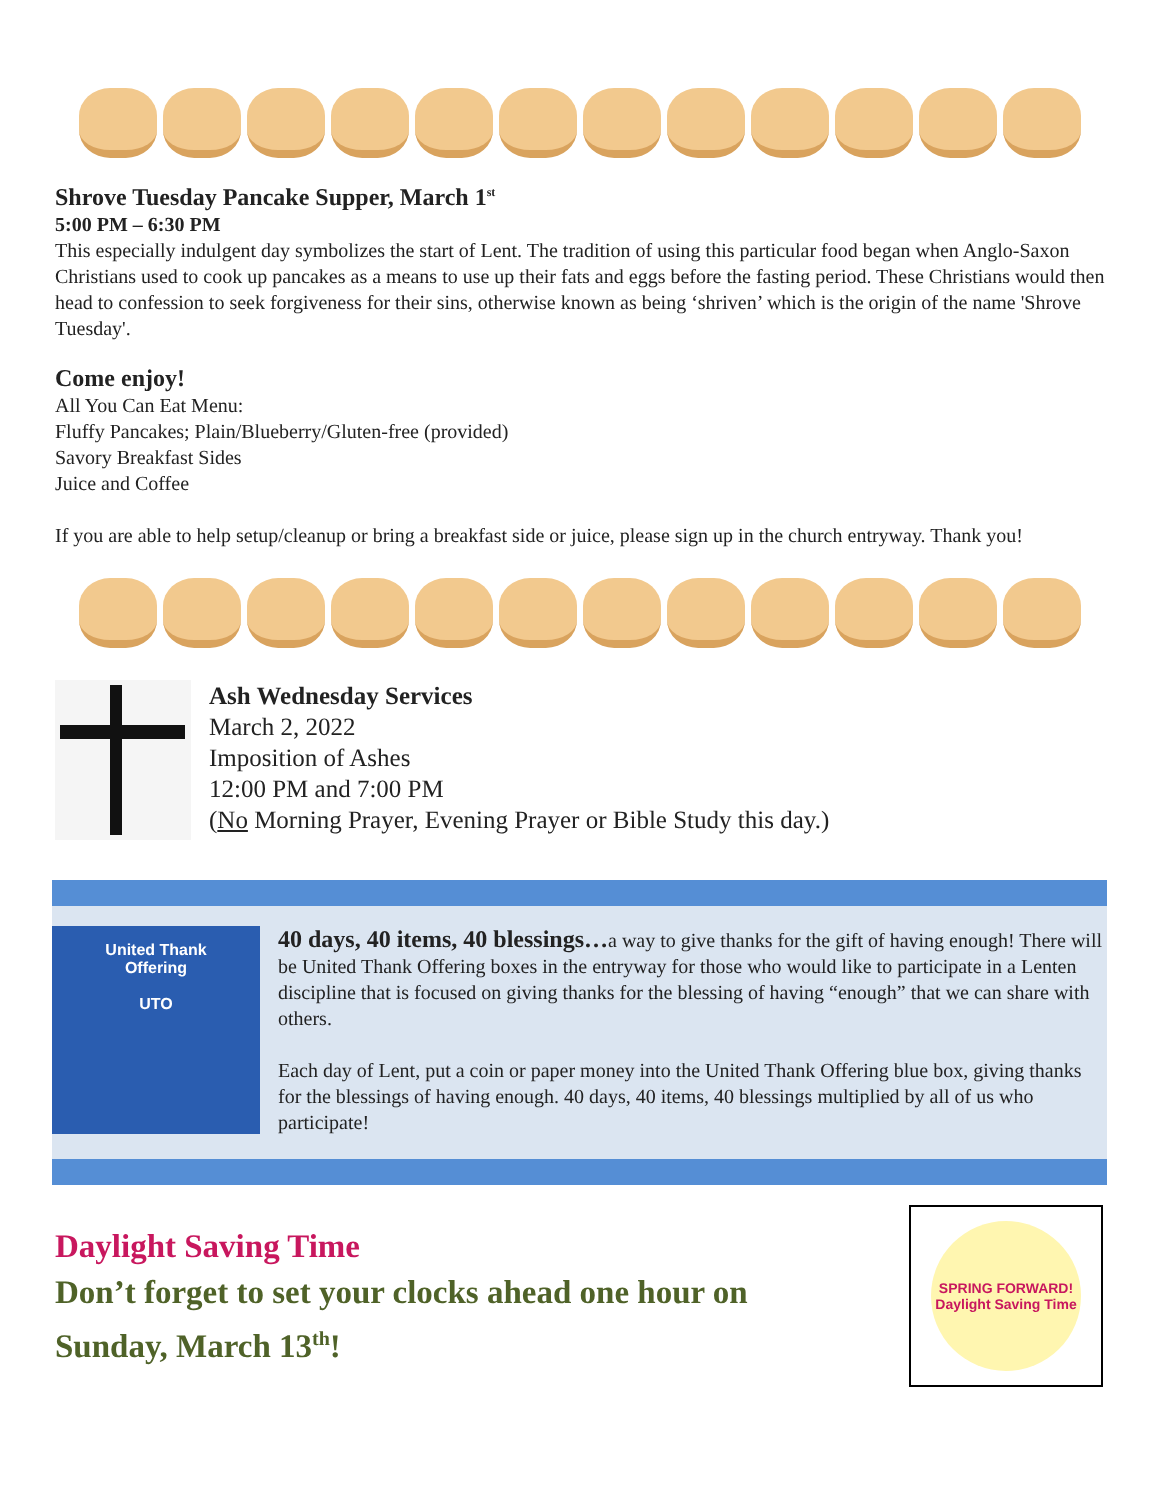Shrove Tuesday Pancake Supper, March 1<sup>st</sup>
5:00 PM – 6:30 PM
This especially indulgent day symbolizes the start of Lent. The tradition of using this particular food began when Anglo-Saxon Christians used to cook up pancakes as a means to use up their fats and eggs before the fasting period. These Christians would then head to confession to seek forgiveness for their sins, otherwise known as being ‘shriven’ which is the origin of the name 'Shrove Tuesday'.
Come enjoy!
All You Can Eat Menu:
Fluffy Pancakes; Plain/Blueberry/Gluten-free (provided)
Savory Breakfast Sides
Juice and Coffee
If you are able to help setup/cleanup or bring a breakfast side or juice, please sign up in the church entryway. Thank you!
Ash Wednesday Services
March 2, 2022
Imposition of Ashes
12:00 PM and 7:00 PM
(No Morning Prayer, Evening Prayer or Bible Study this day.)
United Thank
Offering
UTO
40 days, 40 items, 40 blessings…a way to give thanks for the gift of having enough! There will be United Thank Offering boxes in the entryway for those who would like to participate in a Lenten discipline that is focused on giving thanks for the blessing of having “enough” that we can share with others.
Each day of Lent, put a coin or paper money into the United Thank Offering blue box, giving thanks for the blessings of having enough. 40 days, 40 items, 40 blessings multiplied by all of us who participate!
Daylight Saving Time
Don’t forget to set your clocks ahead one hour on
Sunday, March 13<sup>th</sup>!
SPRING FORWARD!
Daylight Saving Time